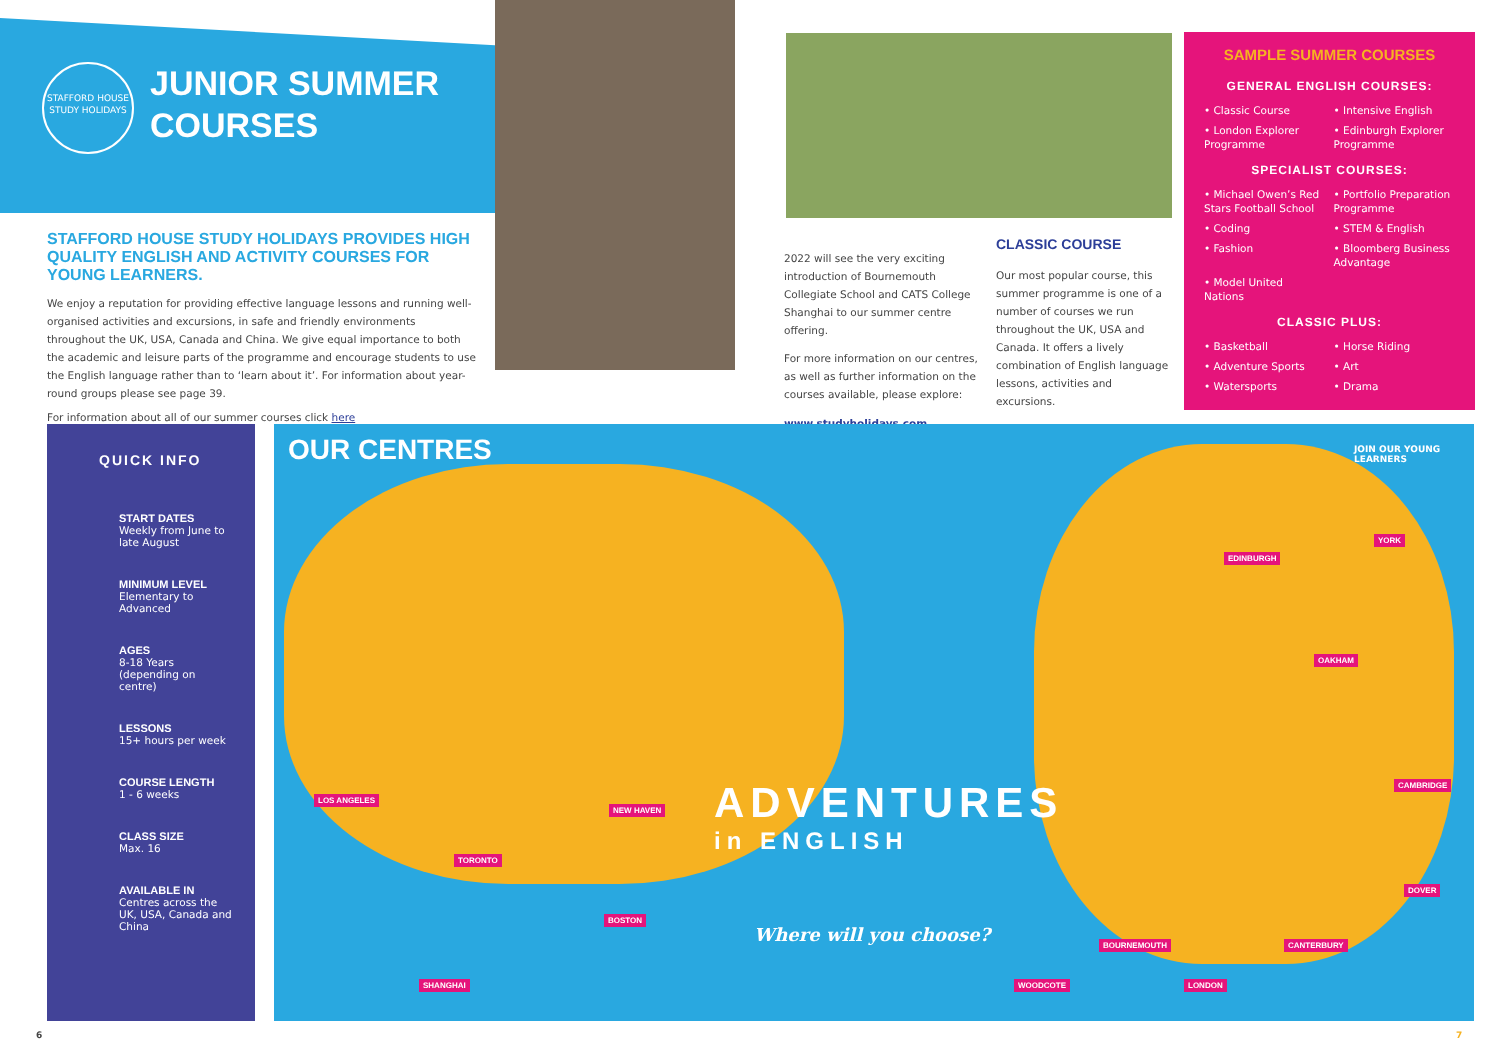STAFFORD HOUSE
STUDY HOLIDAYS
JUNIOR SUMMER
COURSES
STAFFORD HOUSE STUDY HOLIDAYS PROVIDES HIGH QUALITY ENGLISH AND ACTIVITY COURSES FOR YOUNG LEARNERS.
We enjoy a reputation for providing effective language lessons and running well-organised activities and excursions, in safe and friendly environments throughout the UK, USA, Canada and China. We give equal importance to both the academic and leisure parts of the programme and encourage students to use the English language rather than to ‘learn about it’. For information about year-round groups please see page 39.
For information about all of our summer courses click here
2022 will see the very exciting introduction of Bournemouth Collegiate School and CATS College Shanghai to our summer centre offering.
For more information on our centres, as well as further information on the courses available, please explore:
www.studyholidays.com
CLASSIC COURSE
Our most popular course, this summer programme is one of a number of courses we run throughout the UK, USA and Canada. It offers a lively combination of English language lessons, activities and excursions.
SAMPLE SUMMER COURSES
GENERAL ENGLISH COURSES:
• Classic Course • Intensive English • London Explorer Programme • Edinburgh Explorer Programme
SPECIALIST COURSES:
• Michael Owen’s Red Stars Football School • Portfolio Preparation Programme • Coding • STEM & English • Fashion • Bloomberg Business Advantage • Model United Nations
CLASSIC PLUS:
• Basketball • Horse Riding • Adventure Sports • Art • Watersports • Drama
QUICK INFO
START DATES
Weekly from June to late August
MINIMUM LEVEL
Elementary to Advanced
AGES
8-18 Years (depending on centre)
LESSONS
15+ hours per week
COURSE LENGTH
1 - 6 weeks
CLASS SIZE
Max. 16
AVAILABLE IN
Centres across the UK, USA, Canada and China
OUR CENTRES
LOS ANGELES
TORONTO
BOSTON
NEW HAVEN
SHANGHAI
EDINBURGH
YORK
OAKHAM
CAMBRIDGE
DOVER
CANTERBURY
LONDON
BOURNEMOUTH
WOODCOTE
ADVENTURES
in ENGLISH
Where will you choose?
JOIN OUR YOUNG LEARNERS
6 7